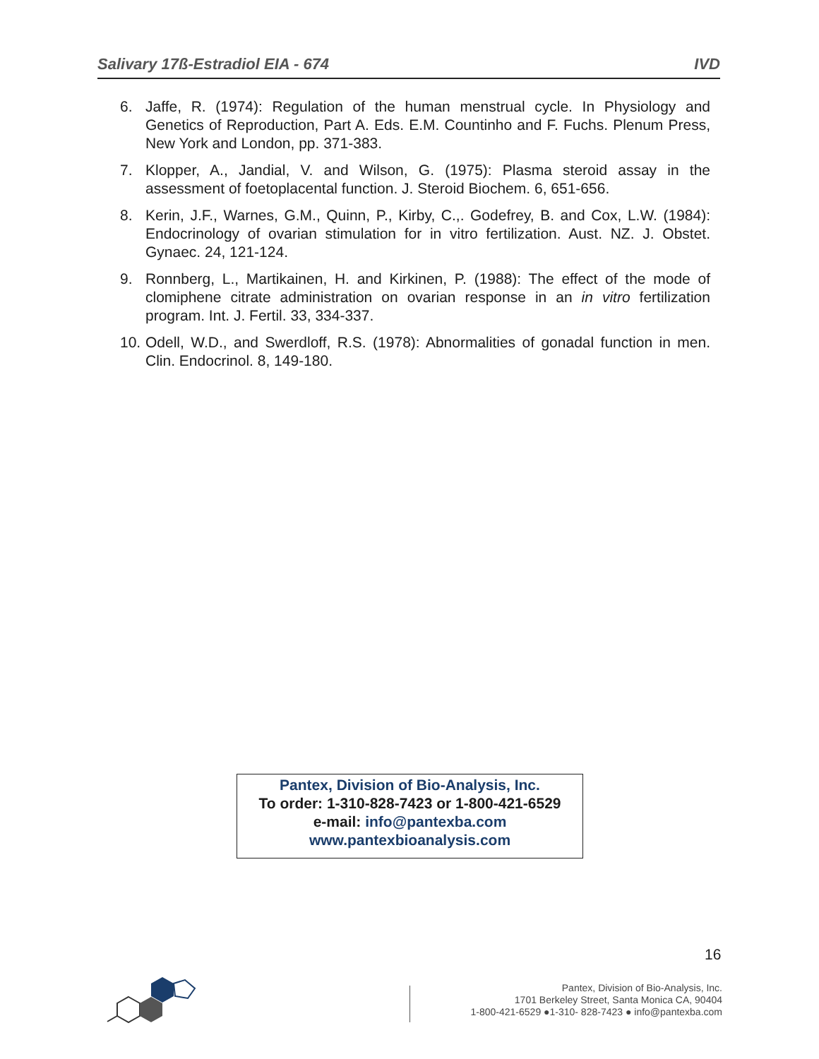Salivary 17ß-Estradiol EIA - 674 IVD
6. Jaffe, R. (1974): Regulation of the human menstrual cycle. In Physiology and Genetics of Reproduction, Part A. Eds. E.M. Countinho and F. Fuchs. Plenum Press, New York and London, pp. 371-383.
7. Klopper, A., Jandial, V. and Wilson, G. (1975): Plasma steroid assay in the assessment of foetoplacental function. J. Steroid Biochem. 6, 651-656.
8. Kerin, J.F., Warnes, G.M., Quinn, P., Kirby, C.,. Godefrey, B. and Cox, L.W. (1984): Endocrinology of ovarian stimulation for in vitro fertilization. Aust. NZ. J. Obstet. Gynaec. 24, 121-124.
9. Ronnberg, L., Martikainen, H. and Kirkinen, P. (1988): The effect of the mode of clomiphene citrate administration on ovarian response in an in vitro fertilization program. Int. J. Fertil. 33, 334-337.
10. Odell, W.D., and Swerdloff, R.S. (1978): Abnormalities of gonadal function in men. Clin. Endocrinol. 8, 149-180.
Pantex, Division of Bio-Analysis, Inc.
To order: 1-310-828-7423 or 1-800-421-6529
e-mail: info@pantexba.com
www.pantexbioanalysis.com
16
Pantex, Division of Bio-Analysis, Inc.
1701 Berkeley Street, Santa Monica CA, 90404
1-800-421-6529 ●1-310- 828-7423 ● info@pantexba.com